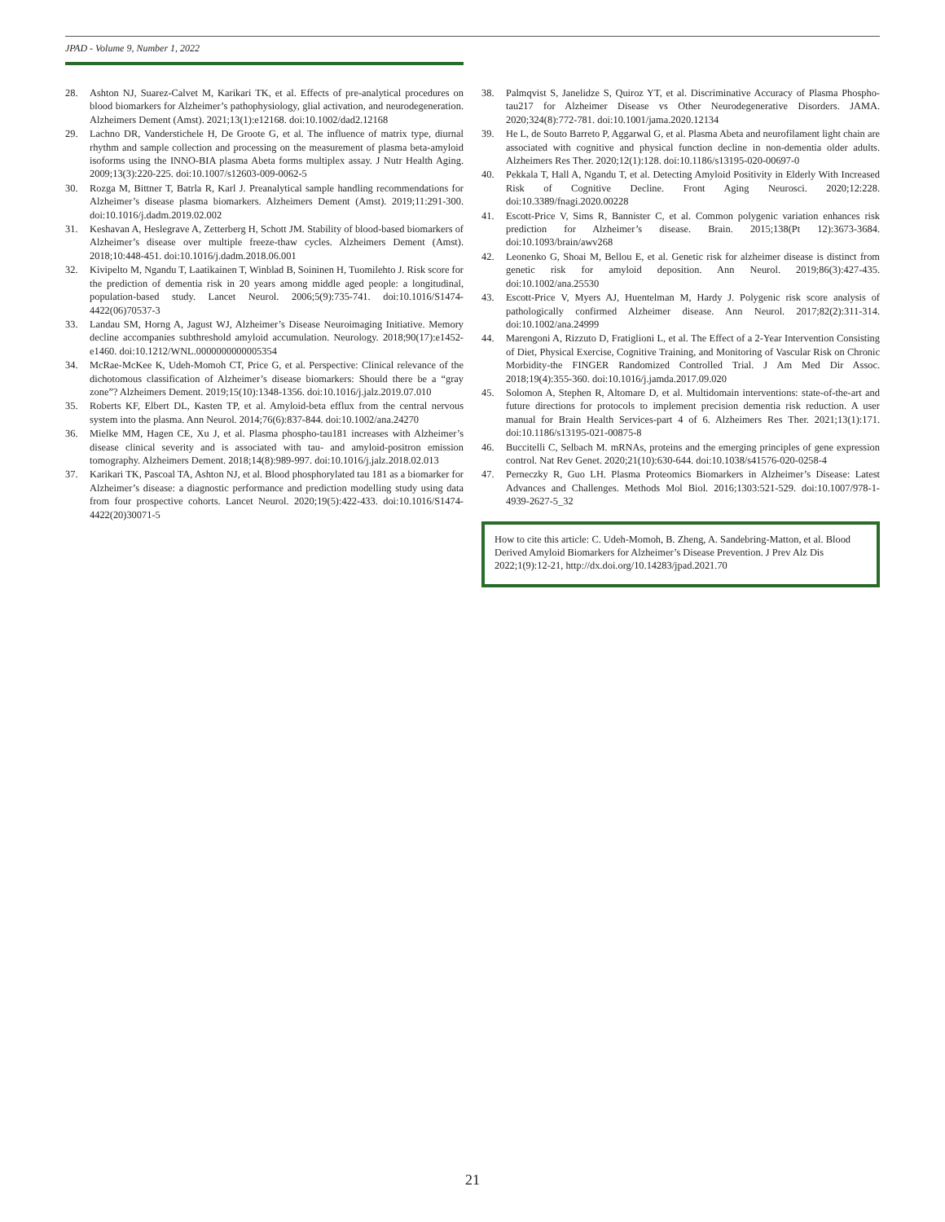JPAD - Volume 9, Number 1, 2022
28. Ashton NJ, Suarez-Calvet M, Karikari TK, et al. Effects of pre-analytical procedures on blood biomarkers for Alzheimer’s pathophysiology, glial activation, and neurodegeneration. Alzheimers Dement (Amst). 2021;13(1):e12168. doi:10.1002/dad2.12168
29. Lachno DR, Vanderstichele H, De Groote G, et al. The influence of matrix type, diurnal rhythm and sample collection and processing on the measurement of plasma beta-amyloid isoforms using the INNO-BIA plasma Abeta forms multiplex assay. J Nutr Health Aging. 2009;13(3):220-225. doi:10.1007/s12603-009-0062-5
30. Rozga M, Bittner T, Batrla R, Karl J. Preanalytical sample handling recommendations for Alzheimer’s disease plasma biomarkers. Alzheimers Dement (Amst). 2019;11:291-300. doi:10.1016/j.dadm.2019.02.002
31. Keshavan A, Heslegrave A, Zetterberg H, Schott JM. Stability of blood-based biomarkers of Alzheimer’s disease over multiple freeze-thaw cycles. Alzheimers Dement (Amst). 2018;10:448-451. doi:10.1016/j.dadm.2018.06.001
32. Kivipelto M, Ngandu T, Laatikainen T, Winblad B, Soininen H, Tuomilehto J. Risk score for the prediction of dementia risk in 20 years among middle aged people: a longitudinal, population-based study. Lancet Neurol. 2006;5(9):735-741. doi:10.1016/S1474-4422(06)70537-3
33. Landau SM, Horng A, Jagust WJ, Alzheimer’s Disease Neuroimaging Initiative. Memory decline accompanies subthreshold amyloid accumulation. Neurology. 2018;90(17):e1452-e1460. doi:10.1212/WNL.0000000000005354
34. McRae-McKee K, Udeh-Momoh CT, Price G, et al. Perspective: Clinical relevance of the dichotomous classification of Alzheimer’s disease biomarkers: Should there be a “gray zone”? Alzheimers Dement. 2019;15(10):1348-1356. doi:10.1016/j.jalz.2019.07.010
35. Roberts KF, Elbert DL, Kasten TP, et al. Amyloid-beta efflux from the central nervous system into the plasma. Ann Neurol. 2014;76(6):837-844. doi:10.1002/ana.24270
36. Mielke MM, Hagen CE, Xu J, et al. Plasma phospho-tau181 increases with Alzheimer’s disease clinical severity and is associated with tau- and amyloid-positron emission tomography. Alzheimers Dement. 2018;14(8):989-997. doi:10.1016/j.jalz.2018.02.013
37. Karikari TK, Pascoal TA, Ashton NJ, et al. Blood phosphorylated tau 181 as a biomarker for Alzheimer’s disease: a diagnostic performance and prediction modelling study using data from four prospective cohorts. Lancet Neurol. 2020;19(5):422-433. doi:10.1016/S1474-4422(20)30071-5
38. Palmqvist S, Janelidze S, Quiroz YT, et al. Discriminative Accuracy of Plasma Phospho-tau217 for Alzheimer Disease vs Other Neurodegenerative Disorders. JAMA. 2020;324(8):772-781. doi:10.1001/jama.2020.12134
39. He L, de Souto Barreto P, Aggarwal G, et al. Plasma Abeta and neurofilament light chain are associated with cognitive and physical function decline in non-dementia older adults. Alzheimers Res Ther. 2020;12(1):128. doi:10.1186/s13195-020-00697-0
40. Pekkala T, Hall A, Ngandu T, et al. Detecting Amyloid Positivity in Elderly With Increased Risk of Cognitive Decline. Front Aging Neurosci. 2020;12:228. doi:10.3389/fnagi.2020.00228
41. Escott-Price V, Sims R, Bannister C, et al. Common polygenic variation enhances risk prediction for Alzheimer’s disease. Brain. 2015;138(Pt 12):3673-3684. doi:10.1093/brain/awv268
42. Leonenko G, Shoai M, Bellou E, et al. Genetic risk for alzheimer disease is distinct from genetic risk for amyloid deposition. Ann Neurol. 2019;86(3):427-435. doi:10.1002/ana.25530
43. Escott-Price V, Myers AJ, Huentelman M, Hardy J. Polygenic risk score analysis of pathologically confirmed Alzheimer disease. Ann Neurol. 2017;82(2):311-314. doi:10.1002/ana.24999
44. Marengoni A, Rizzuto D, Fratiglioni L, et al. The Effect of a 2-Year Intervention Consisting of Diet, Physical Exercise, Cognitive Training, and Monitoring of Vascular Risk on Chronic Morbidity-the FINGER Randomized Controlled Trial. J Am Med Dir Assoc. 2018;19(4):355-360. doi:10.1016/j.jamda.2017.09.020
45. Solomon A, Stephen R, Altomare D, et al. Multidomain interventions: state-of-the-art and future directions for protocols to implement precision dementia risk reduction. A user manual for Brain Health Services-part 4 of 6. Alzheimers Res Ther. 2021;13(1):171. doi:10.1186/s13195-021-00875-8
46. Buccitelli C, Selbach M. mRNAs, proteins and the emerging principles of gene expression control. Nat Rev Genet. 2020;21(10):630-644. doi:10.1038/s41576-020-0258-4
47. Perneczky R, Guo LH. Plasma Proteomics Biomarkers in Alzheimer’s Disease: Latest Advances and Challenges. Methods Mol Biol. 2016;1303:521-529. doi:10.1007/978-1-4939-2627-5_32
How to cite this article: C. Udeh-Momoh, B. Zheng, A. Sandebring-Matton, et al. Blood Derived Amyloid Biomarkers for Alzheimer’s Disease Prevention. J Prev Alz Dis 2022;1(9):12-21, http://dx.doi.org/10.14283/jpad.2021.70
21